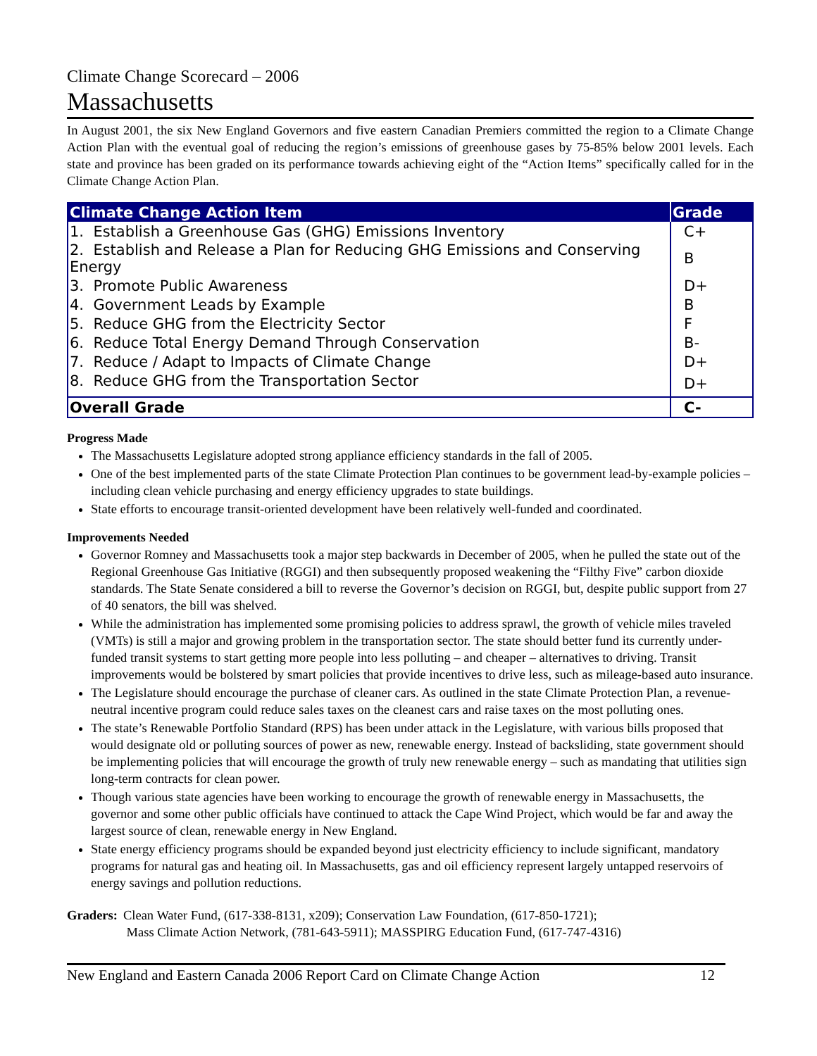Climate Change Scorecard – 2006
Massachusetts
In August 2001, the six New England Governors and five eastern Canadian Premiers committed the region to a Climate Change Action Plan with the eventual goal of reducing the region’s emissions of greenhouse gases by 75-85% below 2001 levels. Each state and province has been graded on its performance towards achieving eight of the “Action Items” specifically called for in the Climate Change Action Plan.
| Climate Change Action Item | Grade |
| --- | --- |
| 1. Establish a Greenhouse Gas (GHG) Emissions Inventory | C+ |
| 2. Establish and Release a Plan for Reducing GHG Emissions and Conserving Energy | B |
| 3. Promote Public Awareness | D+ |
| 4. Government Leads by Example | B |
| 5. Reduce GHG from the Electricity Sector | F |
| 6. Reduce Total Energy Demand Through Conservation | B- |
| 7. Reduce / Adapt to Impacts of Climate Change | D+ |
| 8. Reduce GHG from the Transportation Sector | D+ |
| Overall Grade | C- |
Progress Made
The Massachusetts Legislature adopted strong appliance efficiency standards in the fall of 2005.
One of the best implemented parts of the state Climate Protection Plan continues to be government lead-by-example policies – including clean vehicle purchasing and energy efficiency upgrades to state buildings.
State efforts to encourage transit-oriented development have been relatively well-funded and coordinated.
Improvements Needed
Governor Romney and Massachusetts took a major step backwards in December of 2005, when he pulled the state out of the Regional Greenhouse Gas Initiative (RGGI) and then subsequently proposed weakening the “Filthy Five” carbon dioxide standards. The State Senate considered a bill to reverse the Governor’s decision on RGGI, but, despite public support from 27 of 40 senators, the bill was shelved.
While the administration has implemented some promising policies to address sprawl, the growth of vehicle miles traveled (VMTs) is still a major and growing problem in the transportation sector. The state should better fund its currently under-funded transit systems to start getting more people into less polluting – and cheaper – alternatives to driving. Transit improvements would be bolstered by smart policies that provide incentives to drive less, such as mileage-based auto insurance.
The Legislature should encourage the purchase of cleaner cars. As outlined in the state Climate Protection Plan, a revenue-neutral incentive program could reduce sales taxes on the cleanest cars and raise taxes on the most polluting ones.
The state’s Renewable Portfolio Standard (RPS) has been under attack in the Legislature, with various bills proposed that would designate old or polluting sources of power as new, renewable energy. Instead of backsliding, state government should be implementing policies that will encourage the growth of truly new renewable energy – such as mandating that utilities sign long-term contracts for clean power.
Though various state agencies have been working to encourage the growth of renewable energy in Massachusetts, the governor and some other public officials have continued to attack the Cape Wind Project, which would be far and away the largest source of clean, renewable energy in New England.
State energy efficiency programs should be expanded beyond just electricity efficiency to include significant, mandatory programs for natural gas and heating oil. In Massachusetts, gas and oil efficiency represent largely untapped reservoirs of energy savings and pollution reductions.
Graders: Clean Water Fund, (617-338-8131, x209); Conservation Law Foundation, (617-850-1721);
Mass Climate Action Network, (781-643-5911); MASSPIRG Education Fund, (617-747-4316)
New England and Eastern Canada 2006 Report Card on Climate Change Action 12